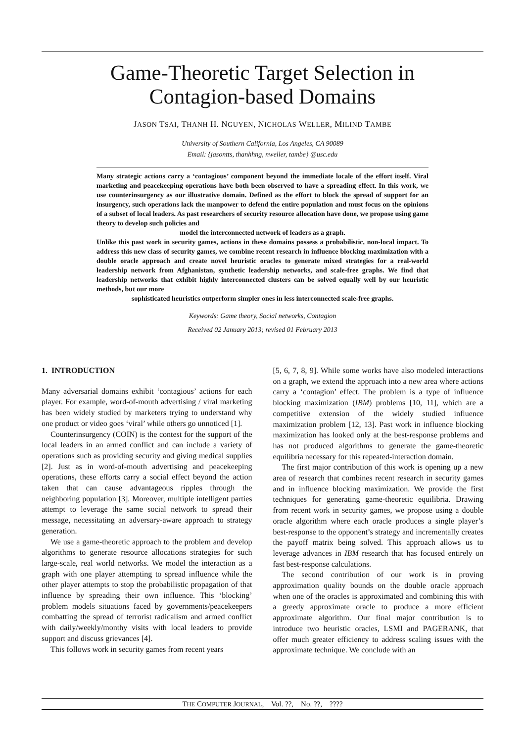Game-Theoretic Target Selection in
Contagion-based Domains
JASON TSAI, THANH H. NGUYEN, NICHOLAS WELLER, MILIND TAMBE
University of Southern California, Los Angeles, CA 90089
Email: {jasontts, thanhhng, nweller, tambe} @usc.edu
Many strategic actions carry a ‘contagious’ component beyond the immediate locale of the effort itself. Viral marketing and peacekeeping operations have both been observed to have a spreading effect. In this work, we use counterinsurgency as our illustrative domain. Defined as the effort to block the spread of support for an insurgency, such operations lack the manpower to defend the entire population and must focus on the opinions of a subset of local leaders. As past researchers of security resource allocation have done, we propose using game theory to develop such policies and
model the interconnected network of leaders as a graph.
Unlike this past work in security games, actions in these domains possess a probabilistic, non-local impact. To address this new class of security games, we combine recent research in influence blocking maximization with a double oracle approach and create novel heuristic oracles to generate mixed strategies for a real-world leadership network from Afghanistan, synthetic leadership networks, and scale-free graphs. We find that leadership networks that exhibit highly interconnected clusters can be solved equally well by our heuristic methods, but our more
sophisticated heuristics outperform simpler ones in less interconnected scale-free graphs.
Keywords: Game theory, Social networks, Contagion
Received 02 January 2013; revised 01 February 2013
1. INTRODUCTION
Many adversarial domains exhibit ‘contagious’ actions for each player. For example, word-of-mouth advertising / viral marketing has been widely studied by marketers trying to understand why one product or video goes ‘viral’ while others go unnoticed [1].
Counterinsurgency (COIN) is the contest for the support of the local leaders in an armed conflict and can include a variety of operations such as providing security and giving medical supplies [2]. Just as in word-of-mouth advertising and peacekeeping operations, these efforts carry a social effect beyond the action taken that can cause advantageous ripples through the neighboring population [3]. Moreover, multiple intelligent parties attempt to leverage the same social network to spread their message, necessitating an adversary-aware approach to strategy generation.
We use a game-theoretic approach to the problem and develop algorithms to generate resource allocations strategies for such large-scale, real world networks. We model the interaction as a graph with one player attempting to spread influence while the other player attempts to stop the probabilistic propagation of that influence by spreading their own influence. This ‘blocking’ problem models situations faced by governments/peacekeepers combatting the spread of terrorist radicalism and armed conflict with daily/weekly/monthy visits with local leaders to provide support and discuss grievances [4].
This follows work in security games from recent years
[5, 6, 7, 8, 9]. While some works have also modeled interactions on a graph, we extend the approach into a new area where actions carry a ‘contagion’ effect. The problem is a type of influence blocking maximization (IBM) problems [10, 11], which are a competitive extension of the widely studied influence maximization problem [12, 13]. Past work in influence blocking maximization has looked only at the best-response problems and has not produced algorithms to generate the game-theoretic equilibria necessary for this repeated-interaction domain.
The first major contribution of this work is opening up a new area of research that combines recent research in security games and in influence blocking maximization. We provide the first techniques for generating game-theoretic equilibria. Drawing from recent work in security games, we propose using a double oracle algorithm where each oracle produces a single player’s best-response to the opponent’s strategy and incrementally creates the payoff matrix being solved. This approach allows us to leverage advances in IBM research that has focused entirely on fast best-response calculations.
The second contribution of our work is in proving approximation quality bounds on the double oracle approach when one of the oracles is approximated and combining this with a greedy approximate oracle to produce a more efficient approximate algorithm. Our final major contribution is to introduce two heuristic oracles, LSMI and PAGERANK, that offer much greater efficiency to address scaling issues with the approximate technique. We conclude with an
THE COMPUTER JOURNAL, Vol. ??, No. ??, ????